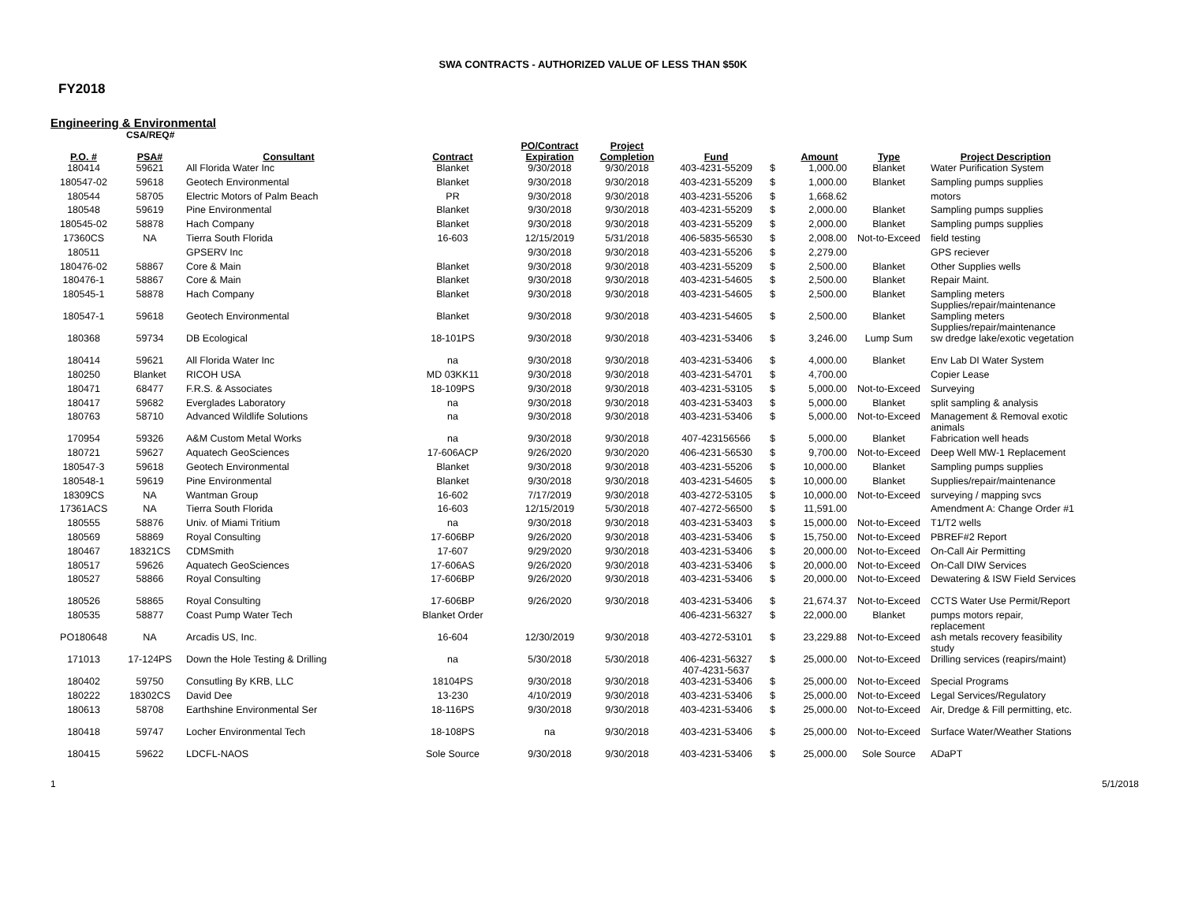SWA CONTRACTS - AUTHORIZED VALUE OF LESS THAN $50K
FY2018
Engineering & Environmental
CSA/REQ#
| P.O. # | PSA# | Consultant | Contract | PO/Contract Expiration | Project Completion | Fund | | Amount | Type | Project Description |
| --- | --- | --- | --- | --- | --- | --- | --- | --- | --- | --- |
| 180414 | 59621 | All Florida Water Inc | Blanket | 9/30/2018 | 9/30/2018 | 403-4231-55209 | $ | 1,000.00 | Blanket | Water Purification System |
| 180547-02 | 59618 | Geotech Environmental | Blanket | 9/30/2018 | 9/30/2018 | 403-4231-55209 | $ | 1,000.00 | Blanket | Sampling pumps supplies |
| 180544 | 58705 | Electric Motors of Palm Beach | PR | 9/30/2018 | 9/30/2018 | 403-4231-55206 | $ | 1,668.62 | | motors |
| 180548 | 59619 | Pine Environmental | Blanket | 9/30/2018 | 9/30/2018 | 403-4231-55209 | $ | 2,000.00 | Blanket | Sampling pumps supplies |
| 180545-02 | 58878 | Hach Company | Blanket | 9/30/2018 | 9/30/2018 | 403-4231-55209 | $ | 2,000.00 | Blanket | Sampling pumps supplies |
| 17360CS | NA | Tierra South Florida | 16-603 | 12/15/2019 | 5/31/2018 | 406-5835-56530 | $ | 2,008.00 | Not-to-Exceed | field testing |
| 180511 | | GPSERV Inc | | 9/30/2018 | 9/30/2018 | 403-4231-55206 | $ | 2,279.00 | | GPS reciever |
| 180476-02 | 58867 | Core & Main | Blanket | 9/30/2018 | 9/30/2018 | 403-4231-55209 | $ | 2,500.00 | Blanket | Other Supplies wells |
| 180476-1 | 58867 | Core & Main | Blanket | 9/30/2018 | 9/30/2018 | 403-4231-54605 | $ | 2,500.00 | Blanket | Repair Maint. |
| 180545-1 | 58878 | Hach Company | Blanket | 9/30/2018 | 9/30/2018 | 403-4231-54605 | $ | 2,500.00 | Blanket | Sampling meters Supplies/repair/maintenance |
| 180547-1 | 59618 | Geotech Environmental | Blanket | 9/30/2018 | 9/30/2018 | 403-4231-54605 | $ | 2,500.00 | Blanket | Sampling meters Supplies/repair/maintenance |
| 180368 | 59734 | DB Ecological | 18-101PS | 9/30/2018 | 9/30/2018 | 403-4231-53406 | $ | 3,246.00 | Lump Sum | sw dredge lake/exotic vegetation |
| 180414 | 59621 | All Florida Water Inc | na | 9/30/2018 | 9/30/2018 | 403-4231-53406 | $ | 4,000.00 | Blanket | Env Lab DI Water System |
| 180250 | Blanket | RICOH USA | MD 03KK11 | 9/30/2018 | 9/30/2018 | 403-4231-54701 | $ | 4,700.00 | | Copier Lease |
| 180471 | 68477 | F.R.S. & Associates | 18-109PS | 9/30/2018 | 9/30/2018 | 403-4231-53105 | $ | 5,000.00 | Not-to-Exceed | Surveying |
| 180417 | 59682 | Everglades Laboratory | na | 9/30/2018 | 9/30/2018 | 403-4231-53403 | $ | 5,000.00 | Blanket | split sampling & analysis |
| 180763 | 58710 | Advanced Wildlife Solutions | na | 9/30/2018 | 9/30/2018 | 403-4231-53406 | $ | 5,000.00 | Not-to-Exceed | Management & Removal exotic animals |
| 170954 | 59326 | A&M Custom Metal Works | na | 9/30/2018 | 9/30/2018 | 407-423156566 | $ | 5,000.00 | Blanket | Fabrication well heads |
| 180721 | 59627 | Aquatech GeoSciences | 17-606ACP | 9/26/2020 | 9/30/2020 | 406-4231-56530 | $ | 9,700.00 | Not-to-Exceed | Deep Well MW-1 Replacement |
| 180547-3 | 59618 | Geotech Environmental | Blanket | 9/30/2018 | 9/30/2018 | 403-4231-55206 | $ | 10,000.00 | Blanket | Sampling pumps supplies |
| 180548-1 | 59619 | Pine Environmental | Blanket | 9/30/2018 | 9/30/2018 | 403-4231-54605 | $ | 10,000.00 | Blanket | Supplies/repair/maintenance |
| 18309CS | NA | Wantman Group | 16-602 | 7/17/2019 | 9/30/2018 | 403-4272-53105 | $ | 10,000.00 | Not-to-Exceed | surveying / mapping svcs |
| 17361ACS | NA | Tierra South Florida | 16-603 | 12/15/2019 | 5/30/2018 | 407-4272-56500 | $ | 11,591.00 | | Amendment A: Change Order #1 |
| 180555 | 58876 | Univ. of Miami Tritium | na | 9/30/2018 | 9/30/2018 | 403-4231-53403 | $ | 15,000.00 | Not-to-Exceed | T1/T2 wells |
| 180569 | 58869 | Royal Consulting | 17-606BP | 9/26/2020 | 9/30/2018 | 403-4231-53406 | $ | 15,750.00 | Not-to-Exceed | PBREF#2 Report |
| 180467 | 18321CS | CDMSmith | 17-607 | 9/29/2020 | 9/30/2018 | 403-4231-53406 | $ | 20,000.00 | Not-to-Exceed | On-Call Air Permitting |
| 180517 | 59626 | Aquatech GeoSciences | 17-606AS | 9/26/2020 | 9/30/2018 | 403-4231-53406 | $ | 20,000.00 | Not-to-Exceed | On-Call DIW Services |
| 180527 | 58866 | Royal Consulting | 17-606BP | 9/26/2020 | 9/30/2018 | 403-4231-53406 | $ | 20,000.00 | Not-to-Exceed | Dewatering & ISW Field Services |
| 180526 | 58865 | Royal Consulting | 17-606BP | 9/26/2020 | 9/30/2018 | 403-4231-53406 | $ | 21,674.37 | Not-to-Exceed | CCTS Water Use Permit/Report |
| 180535 | 58877 | Coast Pump Water Tech | Blanket Order | | | 406-4231-56327 | $ | 22,000.00 | Blanket | pumps motors repair, replacement |
| PO180648 | NA | Arcadis US, Inc. | 16-604 | 12/30/2019 | 9/30/2018 | 403-4272-53101 | $ | 23,229.88 | Not-to-Exceed | ash metals recovery feasibility study |
| 171013 | 17-124PS | Down the Hole Testing & Drilling | na | 5/30/2018 | 5/30/2018 | 406-4231-56327 407-4231-5637 | $ | 25,000.00 | Not-to-Exceed | Drilling services (reapirs/maint) |
| 180402 | 59750 | Consutling By KRB, LLC | 18104PS | 9/30/2018 | 9/30/2018 | 403-4231-53406 | $ | 25,000.00 | Not-to-Exceed | Special Programs |
| 180222 | 18302CS | David Dee | 13-230 | 4/10/2019 | 9/30/2018 | 403-4231-53406 | $ | 25,000.00 | Not-to-Exceed | Legal Services/Regulatory |
| 180613 | 58708 | Earthshine Environmental Ser | 18-116PS | 9/30/2018 | 9/30/2018 | 403-4231-53406 | $ | 25,000.00 | Not-to-Exceed | Air, Dredge & Fill permitting, etc. |
| 180418 | 59747 | Locher Environmental Tech | 18-108PS | na | 9/30/2018 | 403-4231-53406 | $ | 25,000.00 | Not-to-Exceed | Surface Water/Weather Stations |
| 180415 | 59622 | LDCFL-NAOS | Sole Source | 9/30/2018 | 9/30/2018 | 403-4231-53406 | $ | 25,000.00 | Sole Source | ADaPT |
1 5/1/2018